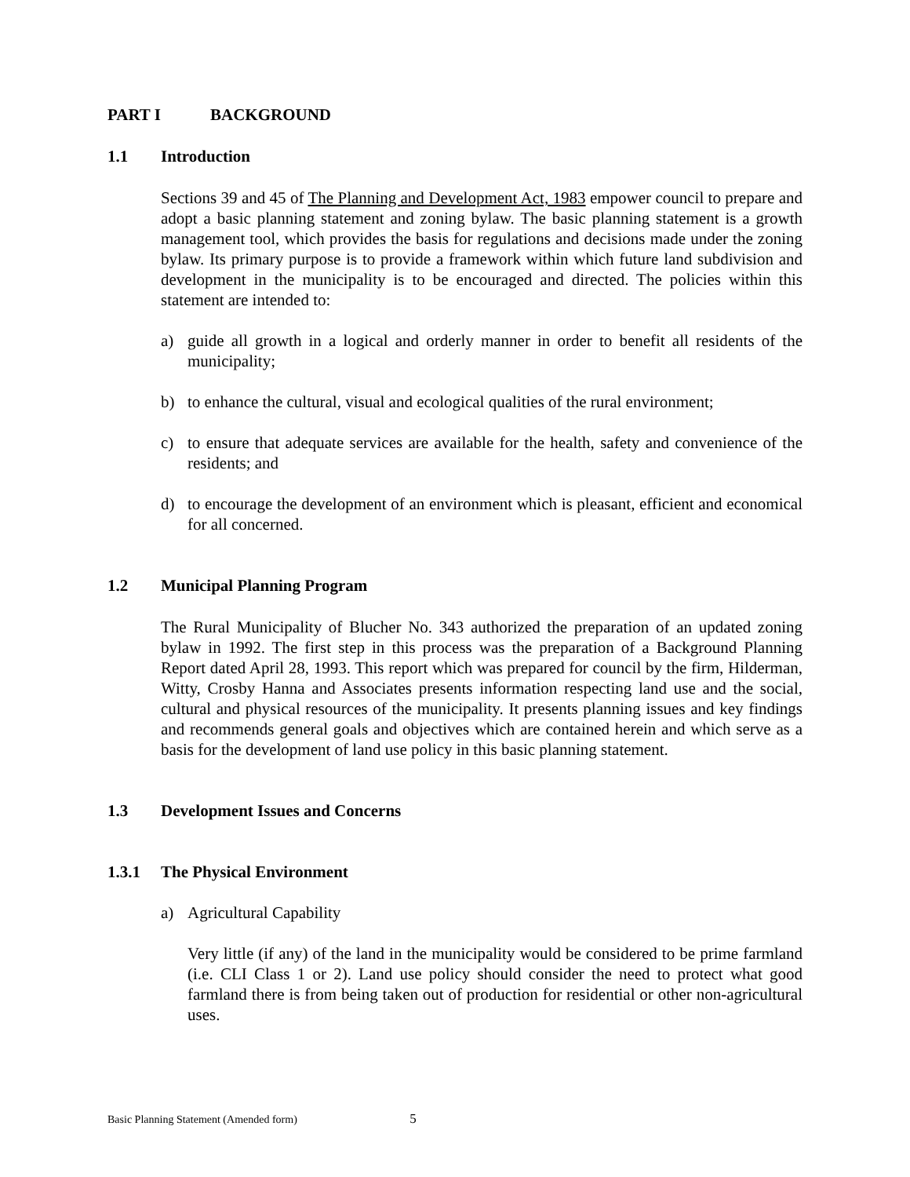PART I BACKGROUND
1.1 Introduction
Sections 39 and 45 of The Planning and Development Act, 1983 empower council to prepare and adopt a basic planning statement and zoning bylaw. The basic planning statement is a growth management tool, which provides the basis for regulations and decisions made under the zoning bylaw. Its primary purpose is to provide a framework within which future land subdivision and development in the municipality is to be encouraged and directed. The policies within this statement are intended to:
a) guide all growth in a logical and orderly manner in order to benefit all residents of the municipality;
b) to enhance the cultural, visual and ecological qualities of the rural environment;
c) to ensure that adequate services are available for the health, safety and convenience of the residents; and
d) to encourage the development of an environment which is pleasant, efficient and economical for all concerned.
1.2 Municipal Planning Program
The Rural Municipality of Blucher No. 343 authorized the preparation of an updated zoning bylaw in 1992. The first step in this process was the preparation of a Background Planning Report dated April 28, 1993. This report which was prepared for council by the firm, Hilderman, Witty, Crosby Hanna and Associates presents information respecting land use and the social, cultural and physical resources of the municipality. It presents planning issues and key findings and recommends general goals and objectives which are contained herein and which serve as a basis for the development of land use policy in this basic planning statement.
1.3 Development Issues and Concerns
1.3.1 The Physical Environment
a) Agricultural Capability
Very little (if any) of the land in the municipality would be considered to be prime farmland (i.e. CLI Class 1 or 2). Land use policy should consider the need to protect what good farmland there is from being taken out of production for residential or other non-agricultural uses.
Basic Planning Statement (Amended form) 5